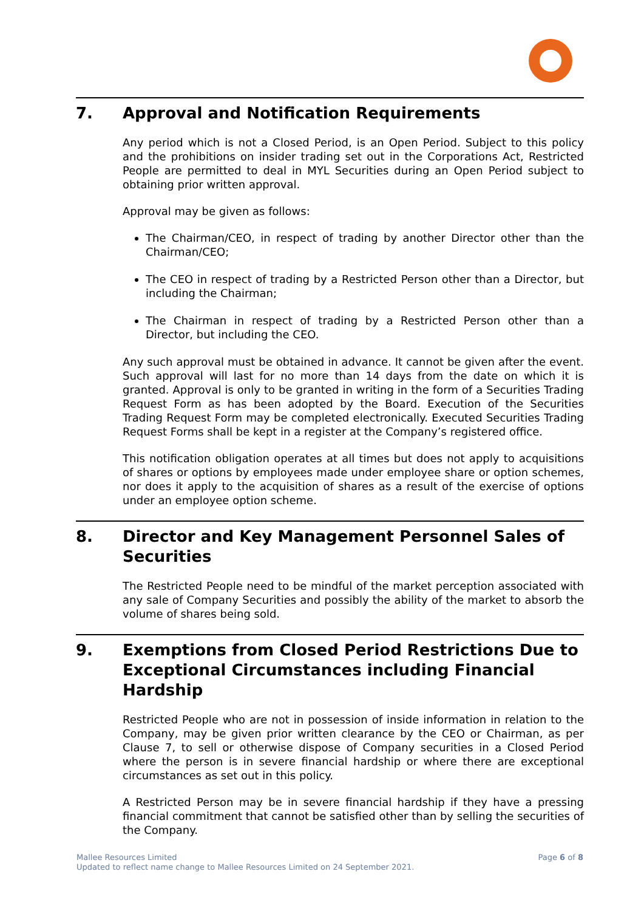7. Approval and Notification Requirements
Any period which is not a Closed Period, is an Open Period. Subject to this policy and the prohibitions on insider trading set out in the Corporations Act, Restricted People are permitted to deal in MYL Securities during an Open Period subject to obtaining prior written approval.
Approval may be given as follows:
The Chairman/CEO, in respect of trading by another Director other than the Chairman/CEO;
The CEO in respect of trading by a Restricted Person other than a Director, but including the Chairman;
The Chairman in respect of trading by a Restricted Person other than a Director, but including the CEO.
Any such approval must be obtained in advance. It cannot be given after the event. Such approval will last for no more than 14 days from the date on which it is granted. Approval is only to be granted in writing in the form of a Securities Trading Request Form as has been adopted by the Board. Execution of the Securities Trading Request Form may be completed electronically. Executed Securities Trading Request Forms shall be kept in a register at the Company’s registered office.
This notification obligation operates at all times but does not apply to acquisitions of shares or options by employees made under employee share or option schemes, nor does it apply to the acquisition of shares as a result of the exercise of options under an employee option scheme.
8. Director and Key Management Personnel Sales of Securities
The Restricted People need to be mindful of the market perception associated with any sale of Company Securities and possibly the ability of the market to absorb the volume of shares being sold.
9. Exemptions from Closed Period Restrictions Due to Exceptional Circumstances including Financial Hardship
Restricted People who are not in possession of inside information in relation to the Company, may be given prior written clearance by the CEO or Chairman, as per Clause 7, to sell or otherwise dispose of Company securities in a Closed Period where the person is in severe financial hardship or where there are exceptional circumstances as set out in this policy.
A Restricted Person may be in severe financial hardship if they have a pressing financial commitment that cannot be satisfied other than by selling the securities of the Company.
Page 6 of 8 Mallee Resources Limited
Updated to reflect name change to Mallee Resources Limited on 24 September 2021.